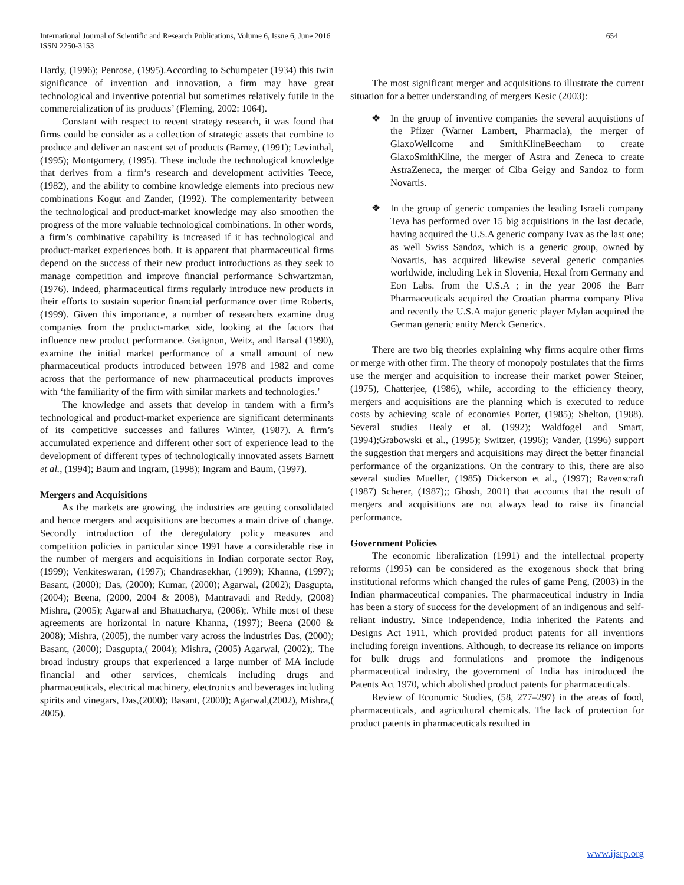654 International Journal of Scientific and Research Publications, Volume 6, Issue 6, June 2016
ISSN 2250-3153
Hardy, (1996); Penrose, (1995).According to Schumpeter (1934) this twin significance of invention and innovation, a firm may have great technological and inventive potential but sometimes relatively futile in the commercialization of its products’ (Fleming, 2002: 1064).
Constant with respect to recent strategy research, it was found that firms could be consider as a collection of strategic assets that combine to produce and deliver an nascent set of products (Barney, (1991); Levinthal, (1995); Montgomery, (1995). These include the technological knowledge that derives from a firm’s research and development activities Teece, (1982), and the ability to combine knowledge elements into precious new combinations Kogut and Zander, (1992). The complementarity between the technological and product-market knowledge may also smoothen the progress of the more valuable technological combinations. In other words, a firm’s combinative capability is increased if it has technological and product-market experiences both. It is apparent that pharmaceutical firms depend on the success of their new product introductions as they seek to manage competition and improve financial performance Schwartzman, (1976). Indeed, pharmaceutical firms regularly introduce new products in their efforts to sustain superior financial performance over time Roberts, (1999). Given this importance, a number of researchers examine drug companies from the product-market side, looking at the factors that influence new product performance. Gatignon, Weitz, and Bansal (1990), examine the initial market performance of a small amount of new pharmaceutical products introduced between 1978 and 1982 and come across that the performance of new pharmaceutical products improves with ‘the familiarity of the firm with similar markets and technologies.’
The knowledge and assets that develop in tandem with a firm’s technological and product-market experience are significant determinants of its competitive successes and failures Winter, (1987). A firm’s accumulated experience and different other sort of experience lead to the development of different types of technologically innovated assets Barnett et al., (1994); Baum and Ingram, (1998); Ingram and Baum, (1997).
Mergers and Acquisitions
As the markets are growing, the industries are getting consolidated and hence mergers and acquisitions are becomes a main drive of change. Secondly introduction of the deregulatory policy measures and competition policies in particular since 1991 have a considerable rise in the number of mergers and acquisitions in Indian corporate sector Roy, (1999); Venkiteswaran, (1997); Chandrasekhar, (1999); Khanna, (1997); Basant, (2000); Das, (2000); Kumar, (2000); Agarwal, (2002); Dasgupta, (2004); Beena, (2000, 2004 & 2008), Mantravadi and Reddy, (2008) Mishra, (2005); Agarwal and Bhattacharya, (2006);. While most of these agreements are horizontal in nature Khanna, (1997); Beena (2000 & 2008); Mishra, (2005), the number vary across the industries Das, (2000); Basant, (2000); Dasgupta,( 2004); Mishra, (2005) Agarwal, (2002);. The broad industry groups that experienced a large number of MA include financial and other services, chemicals including drugs and pharmaceuticals, electrical machinery, electronics and beverages including spirits and vinegars, Das,(2000); Basant, (2000); Agarwal,(2002), Mishra,( 2005).
The most significant merger and acquisitions to illustrate the current situation for a better understanding of mergers Kesic (2003):
❖ In the group of inventive companies the several acquistions of the Pfizer (Warner Lambert, Pharmacia), the merger of GlaxoWellcome and SmithKlineBeecham to create GlaxoSmithKline, the merger of Astra and Zeneca to create AstraZeneca, the merger of Ciba Geigy and Sandoz to form Novartis.
❖ In the group of generic companies the leading Israeli company Teva has performed over 15 big acquisitions in the last decade, having acquired the U.S.A generic company Ivax as the last one; as well Swiss Sandoz, which is a generic group, owned by Novartis, has acquired likewise several generic companies worldwide, including Lek in Slovenia, Hexal from Germany and Eon Labs. from the U.S.A ; in the year 2006 the Barr Pharmaceuticals acquired the Croatian pharma company Pliva and recently the U.S.A major generic player Mylan acquired the German generic entity Merck Generics.
There are two big theories explaining why firms acquire other firms or merge with other firm. The theory of monopoly postulates that the firms use the merger and acquisition to increase their market power Steiner, (1975), Chatterjee, (1986), while, according to the efficiency theory, mergers and acquisitions are the planning which is executed to reduce costs by achieving scale of economies Porter, (1985); Shelton, (1988). Several studies Healy et al. (1992); Waldfogel and Smart, (1994);Grabowski et al., (1995); Switzer, (1996); Vander, (1996) support the suggestion that mergers and acquisitions may direct the better financial performance of the organizations. On the contrary to this, there are also several studies Mueller, (1985) Dickerson et al., (1997); Ravenscraft (1987) Scherer, (1987);; Ghosh, 2001) that accounts that the result of mergers and acquisitions are not always lead to raise its financial performance.
Government Policies
The economic liberalization (1991) and the intellectual property reforms (1995) can be considered as the exogenous shock that bring institutional reforms which changed the rules of game Peng, (2003) in the Indian pharmaceutical companies. The pharmaceutical industry in India has been a story of success for the development of an indigenous and self-reliant industry. Since independence, India inherited the Patents and Designs Act 1911, which provided product patents for all inventions including foreign inventions. Although, to decrease its reliance on imports for bulk drugs and formulations and promote the indigenous pharmaceutical industry, the government of India has introduced the Patents Act 1970, which abolished product patents for pharmaceuticals.
Review of Economic Studies, (58, 277–297) in the areas of food, pharmaceuticals, and agricultural chemicals. The lack of protection for product patents in pharmaceuticals resulted in
www.ijsrp.org